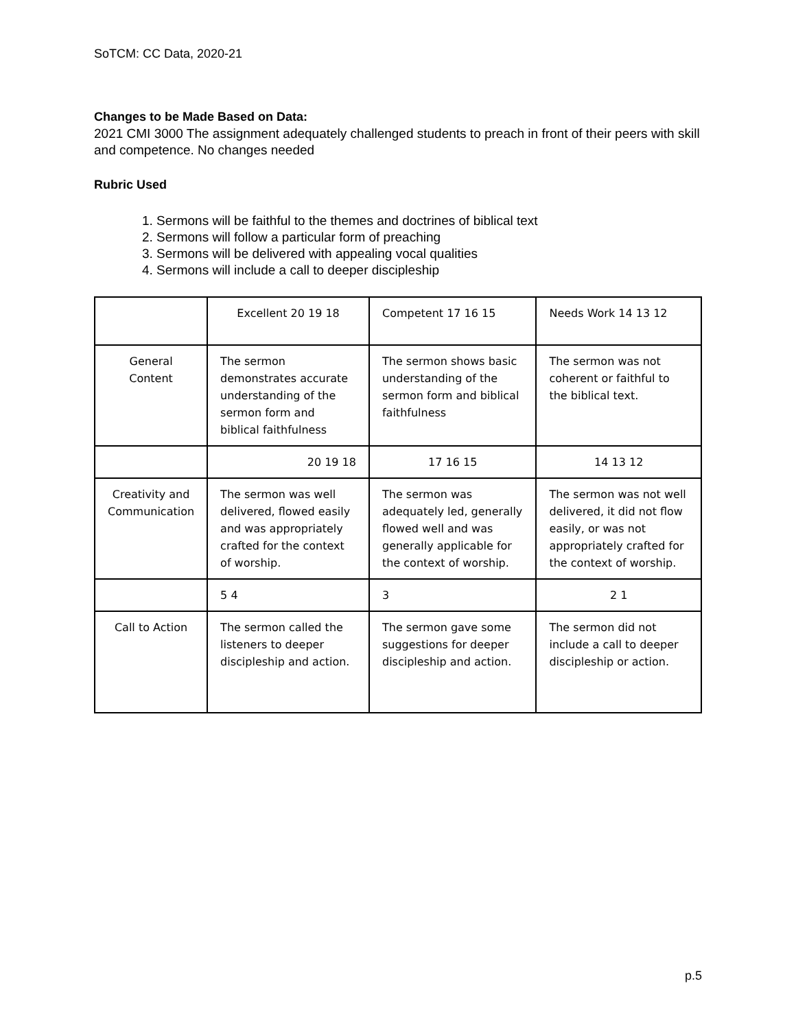SoTCM: CC Data, 2020-21
Changes to be Made Based on Data:
2021 CMI 3000 The assignment adequately challenged students to preach in front of their peers with skill and competence. No changes needed
Rubric Used
1. Sermons will be faithful to the themes and doctrines of biblical text
2. Sermons will follow a particular form of preaching
3. Sermons will be delivered with appealing vocal qualities
4. Sermons will include a call to deeper discipleship
| | Excellent 20 19 18 | Competent 17 16 15 | Needs Work 14 13 12 |
| General Content | The sermon demonstrates accurate understanding of the sermon form and biblical faithfulness | The sermon shows basic understanding of the sermon form and biblical faithfulness | The sermon was not coherent or faithful to the biblical text. |
| | 20 19 18 | 17 16 15 | 14 13 12 |
| Creativity and Communication | The sermon was well delivered, flowed easily and was appropriately crafted for the context of worship. | The sermon was adequately led, generally flowed well and was generally applicable for the context of worship. | The sermon was not well delivered, it did not flow easily, or was not appropriately crafted for the context of worship. |
| | 5 4 | 3 | 2 1 |
| Call to Action | The sermon called the listeners to deeper discipleship and action. | The sermon gave some suggestions for deeper discipleship and action. | The sermon did not include a call to deeper discipleship or action. |
p.5